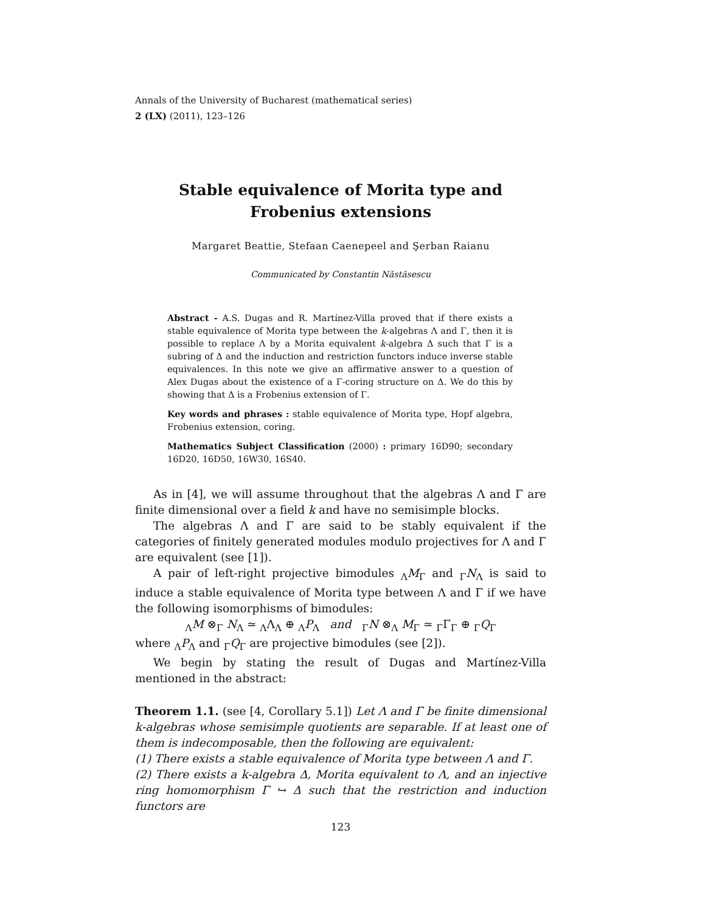Annals of the University of Bucharest (mathematical series)
2 (LX) (2011), 123–126
Stable equivalence of Morita type and Frobenius extensions
Margaret Beattie, Stefaan Caenepeel and Şerban Raianu
Communicated by Constantin Năstăsescu
Abstract - A.S. Dugas and R. Martínez-Villa proved that if there exists a stable equivalence of Morita type between the k-algebras Λ and Γ, then it is possible to replace Λ by a Morita equivalent k-algebra Δ such that Γ is a subring of Δ and the induction and restriction functors induce inverse stable equivalences. In this note we give an affirmative answer to a question of Alex Dugas about the existence of a Γ-coring structure on Δ. We do this by showing that Δ is a Frobenius extension of Γ.
Key words and phrases : stable equivalence of Morita type, Hopf algebra, Frobenius extension, coring.
Mathematics Subject Classification (2000) : primary 16D90; secondary 16D20, 16D50, 16W30, 16S40.
As in [4], we will assume throughout that the algebras Λ and Γ are finite dimensional over a field k and have no semisimple blocks.
The algebras Λ and Γ are said to be stably equivalent if the categories of finitely generated modules modulo projectives for Λ and Γ are equivalent (see [1]).
A pair of left-right projective bimodules <sub>Λ</sub>M<sub>Γ</sub> and <sub>Γ</sub>N<sub>Λ</sub> is said to induce a stable equivalence of Morita type between Λ and Γ if we have the following isomorphisms of bimodules:
<sub>Λ</sub>M ⊗<sub>Γ</sub> N<sub>Λ</sub> ≃ <sub>Λ</sub>Λ<sub>Λ</sub> ⊕ <sub>Λ</sub>P<sub>Λ</sub> and <sub>Γ</sub>N ⊗<sub>Λ</sub> M<sub>Γ</sub> ≃ <sub>Γ</sub>Γ<sub>Γ</sub> ⊕ <sub>Γ</sub>Q<sub>Γ</sub>
where <sub>Λ</sub>P<sub>Λ</sub> and <sub>Γ</sub>Q<sub>Γ</sub> are projective bimodules (see [2]).
We begin by stating the result of Dugas and Martínez-Villa mentioned in the abstract:
Theorem 1.1. (see [4, Corollary 5.1]) Let Λ and Γ be finite dimensional k-algebras whose semisimple quotients are separable. If at least one of them is indecomposable, then the following are equivalent:
(1) There exists a stable equivalence of Morita type between Λ and Γ.
(2) There exists a k-algebra Δ, Morita equivalent to Λ, and an injective ring homomorphism Γ ↪ Δ such that the restriction and induction functors are
123